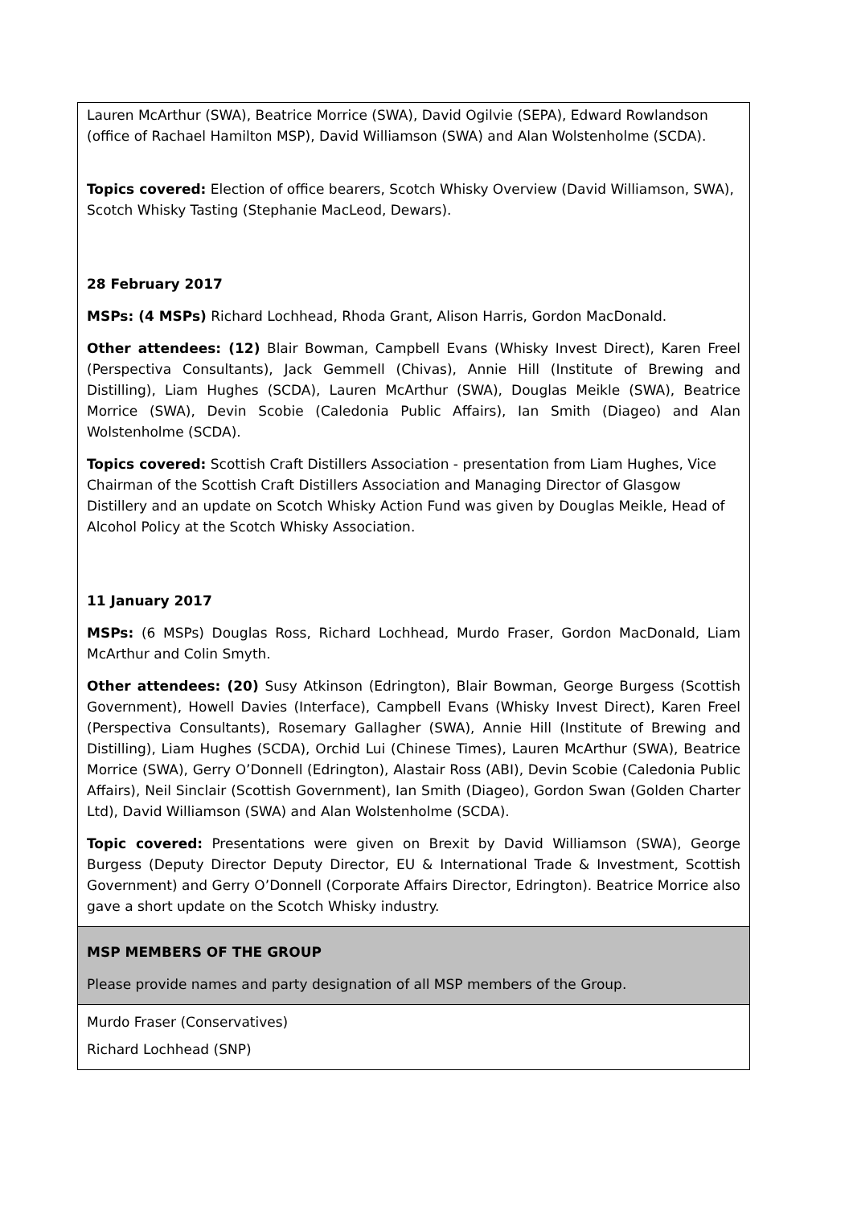| Lauren McArthur (SWA), Beatrice Morrice (SWA), David Ogilvie (SEPA), Edward Rowlandson (office of Rachael Hamilton MSP), David Williamson (SWA) and Alan Wolstenholme (SCDA). Topics covered: Election of office bearers, Scotch Whisky Overview (David Williamson, SWA), Scotch Whisky Tasting (Stephanie MacLeod, Dewars). 28 February 2017 MSPs: (4 MSPs) Richard Lochhead, Rhoda Grant, Alison Harris, Gordon MacDonald. Other attendees: (12) Blair Bowman, Campbell Evans (Whisky Invest Direct), Karen Freel (Perspectiva Consultants), Jack Gemmell (Chivas), Annie Hill (Institute of Brewing and Distilling), Liam Hughes (SCDA), Lauren McArthur (SWA), Douglas Meikle (SWA), Beatrice Morrice (SWA), Devin Scobie (Caledonia Public Affairs), Ian Smith (Diageo) and Alan Wolstenholme (SCDA). Topics covered: Scottish Craft Distillers Association - presentation from Liam Hughes, Vice Chairman of the Scottish Craft Distillers Association and Managing Director of Glasgow Distillery and an update on Scotch Whisky Action Fund was given by Douglas Meikle, Head of Alcohol Policy at the Scotch Whisky Association. 11 January 2017 MSPs: (6 MSPs) Douglas Ross, Richard Lochhead, Murdo Fraser, Gordon MacDonald, Liam McArthur and Colin Smyth. Other attendees: (20) Susy Atkinson (Edrington), Blair Bowman, George Burgess (Scottish Government), Howell Davies (Interface), Campbell Evans (Whisky Invest Direct), Karen Freel (Perspectiva Consultants), Rosemary Gallagher (SWA), Annie Hill (Institute of Brewing and Distilling), Liam Hughes (SCDA), Orchid Lui (Chinese Times), Lauren McArthur (SWA), Beatrice Morrice (SWA), Gerry O’Donnell (Edrington), Alastair Ross (ABI), Devin Scobie (Caledonia Public Affairs), Neil Sinclair (Scottish Government), Ian Smith (Diageo), Gordon Swan (Golden Charter Ltd), David Williamson (SWA) and Alan Wolstenholme (SCDA). Topic covered: Presentations were given on Brexit by David Williamson (SWA), George Burgess (Deputy Director Deputy Director, EU & International Trade & Investment, Scottish Government) and Gerry O’Donnell (Corporate Affairs Director, Edrington). Beatrice Morrice also gave a short update on the Scotch Whisky industry. |
| MSP MEMBERS OF THE GROUP Please provide names and party designation of all MSP members of the Group. |
| Murdo Fraser (Conservatives) Richard Lochhead (SNP) |